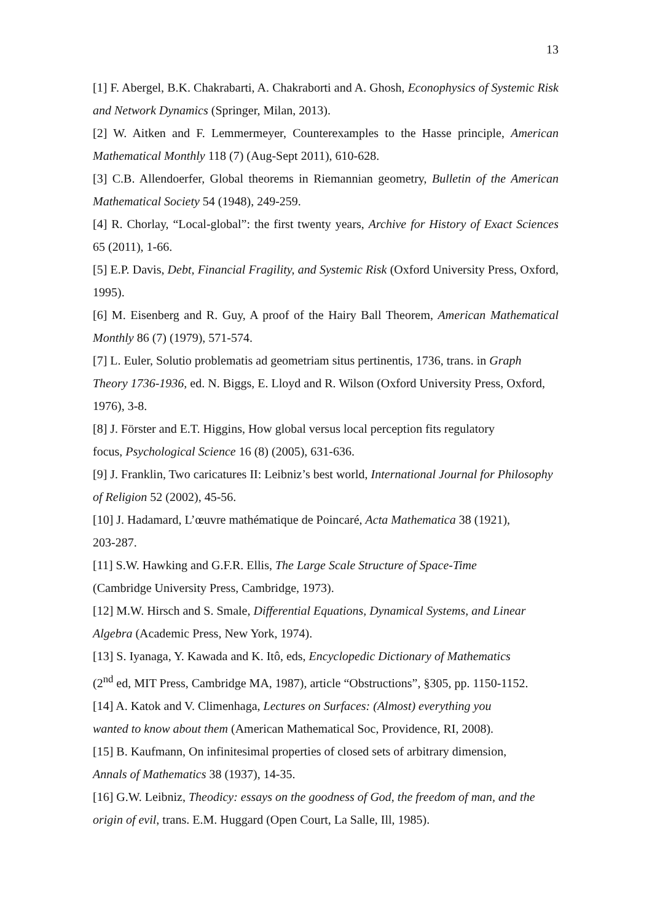13
[1] F. Abergel, B.K. Chakrabarti, A. Chakraborti and A. Ghosh, Econophysics of Systemic Risk and Network Dynamics (Springer, Milan, 2013).
[2] W. Aitken and F. Lemmermeyer, Counterexamples to the Hasse principle, American Mathematical Monthly 118 (7) (Aug-Sept 2011), 610-628.
[3] C.B. Allendoerfer, Global theorems in Riemannian geometry, Bulletin of the American Mathematical Society 54 (1948), 249-259.
[4] R. Chorlay, “Local-global”: the first twenty years, Archive for History of Exact Sciences 65 (2011), 1-66.
[5] E.P. Davis, Debt, Financial Fragility, and Systemic Risk (Oxford University Press, Oxford, 1995).
[6] M. Eisenberg and R. Guy, A proof of the Hairy Ball Theorem, American Mathematical Monthly 86 (7) (1979), 571-574.
[7] L. Euler, Solutio problematis ad geometriam situs pertinentis, 1736, trans. in Graph Theory 1736-1936, ed. N. Biggs, E. Lloyd and R. Wilson (Oxford University Press, Oxford, 1976), 3-8.
[8] J. Förster and E.T. Higgins, How global versus local perception fits regulatory
focus, Psychological Science 16 (8) (2005), 631-636.
[9] J. Franklin, Two caricatures II: Leibniz’s best world, International Journal for Philosophy of Religion 52 (2002), 45-56.
[10] J. Hadamard, L’œuvre mathématique de Poincaré, Acta Mathematica 38 (1921),
203-287.
[11] S.W. Hawking and G.F.R. Ellis, The Large Scale Structure of Space-Time
(Cambridge University Press, Cambridge, 1973).
[12] M.W. Hirsch and S. Smale, Differential Equations, Dynamical Systems, and Linear Algebra (Academic Press, New York, 1974).
[13] S. Iyanaga, Y. Kawada and K. Itô, eds, Encyclopedic Dictionary of Mathematics
(2<sup>nd</sup> ed, MIT Press, Cambridge MA, 1987), article “Obstructions”, §305, pp. 1150-1152.
[14] A. Katok and V. Climenhaga, Lectures on Surfaces: (Almost) everything you
wanted to know about them (American Mathematical Soc, Providence, RI, 2008).
[15] B. Kaufmann, On infinitesimal properties of closed sets of arbitrary dimension,
Annals of Mathematics 38 (1937), 14-35.
[16] G.W. Leibniz, Theodicy: essays on the goodness of God, the freedom of man, and the origin of evil, trans. E.M. Huggard (Open Court, La Salle, Ill, 1985).